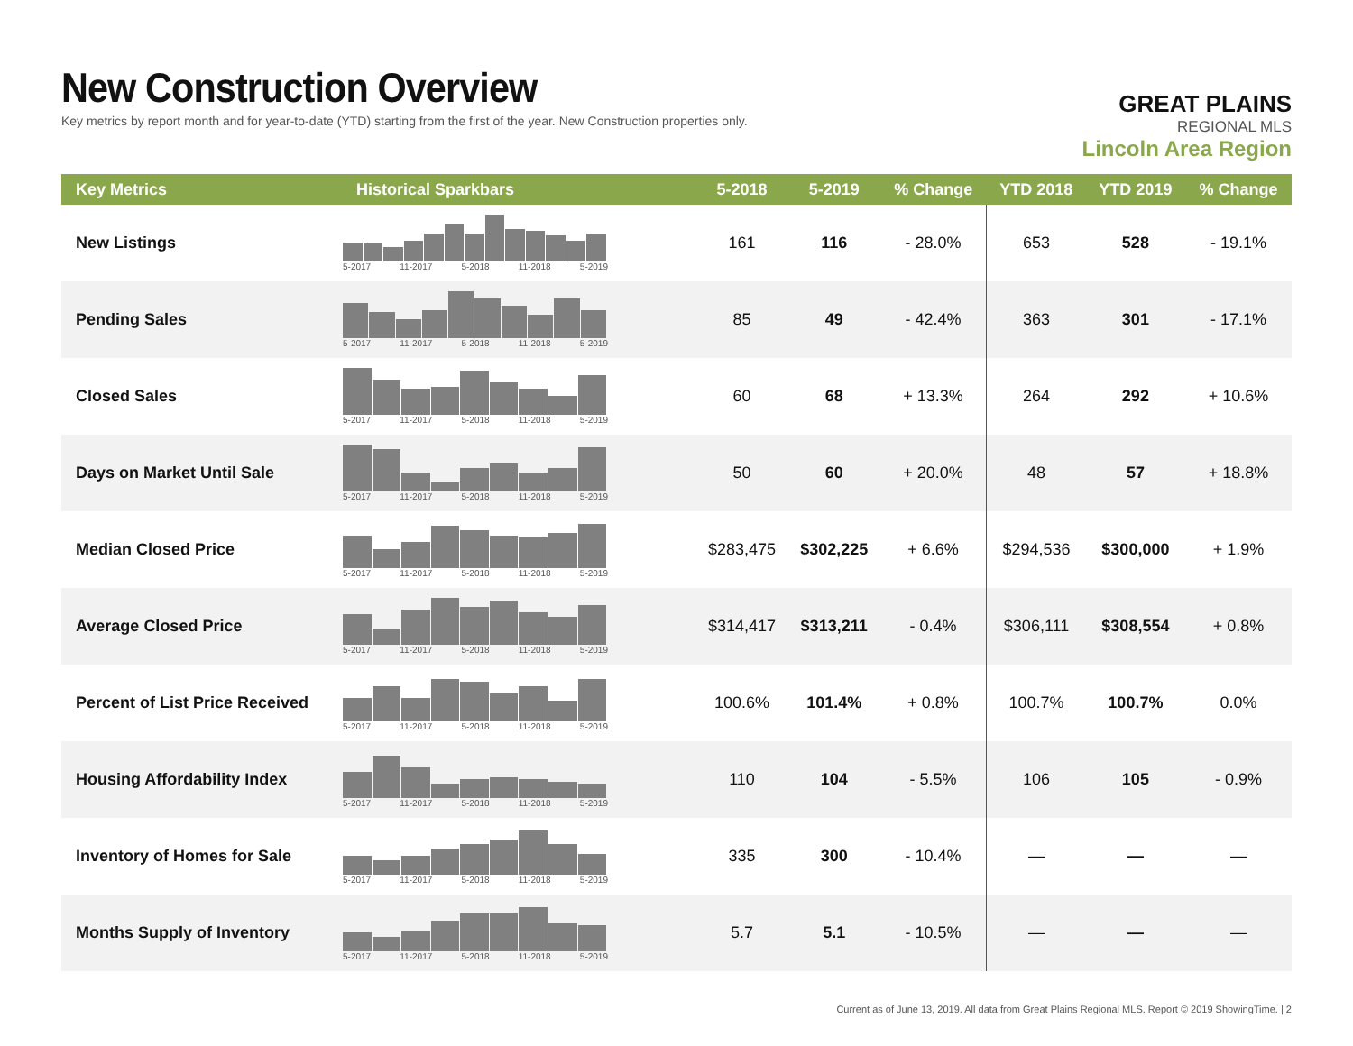New Construction Overview
Key metrics by report month and for year-to-date (YTD) starting from the first of the year. New Construction properties only.
GREAT PLAINS
REGIONAL MLS
Lincoln Area Region
| Key Metrics | Historical Sparkbars | 5-2018 | 5-2019 | % Change | YTD 2018 | YTD 2019 | % Change |
| --- | --- | --- | --- | --- | --- | --- | --- |
| New Listings | 5-2017 11-2017 5-2018 11-2018 5-2019 | 161 | 116 | - 28.0% | 653 | 528 | - 19.1% |
| Pending Sales | 5-2017 11-2017 5-2018 11-2018 5-2019 | 85 | 49 | - 42.4% | 363 | 301 | - 17.1% |
| Closed Sales | 5-2017 11-2017 5-2018 11-2018 5-2019 | 60 | 68 | + 13.3% | 264 | 292 | + 10.6% |
| Days on Market Until Sale | 5-2017 11-2017 5-2018 11-2018 5-2019 | 50 | 60 | + 20.0% | 48 | 57 | + 18.8% |
| Median Closed Price | 5-2017 11-2017 5-2018 11-2018 5-2019 | $283,475 | $302,225 | + 6.6% | $294,536 | $300,000 | + 1.9% |
| Average Closed Price | 5-2017 11-2017 5-2018 11-2018 5-2019 | $314,417 | $313,211 | - 0.4% | $306,111 | $308,554 | + 0.8% |
| Percent of List Price Received | 5-2017 11-2017 5-2018 11-2018 5-2019 | 100.6% | 101.4% | + 0.8% | 100.7% | 100.7% | 0.0% |
| Housing Affordability Index | 5-2017 11-2017 5-2018 11-2018 5-2019 | 110 | 104 | - 5.5% | 106 | 105 | - 0.9% |
| Inventory of Homes for Sale | 5-2017 11-2017 5-2018 11-2018 5-2019 | 335 | 300 | - 10.4% | — | — | — |
| Months Supply of Inventory | 5-2017 11-2017 5-2018 11-2018 5-2019 | 5.7 | 5.1 | - 10.5% | — | — | — |
Current as of June 13, 2019. All data from Great Plains Regional MLS. Report © 2019 ShowingTime. | 2